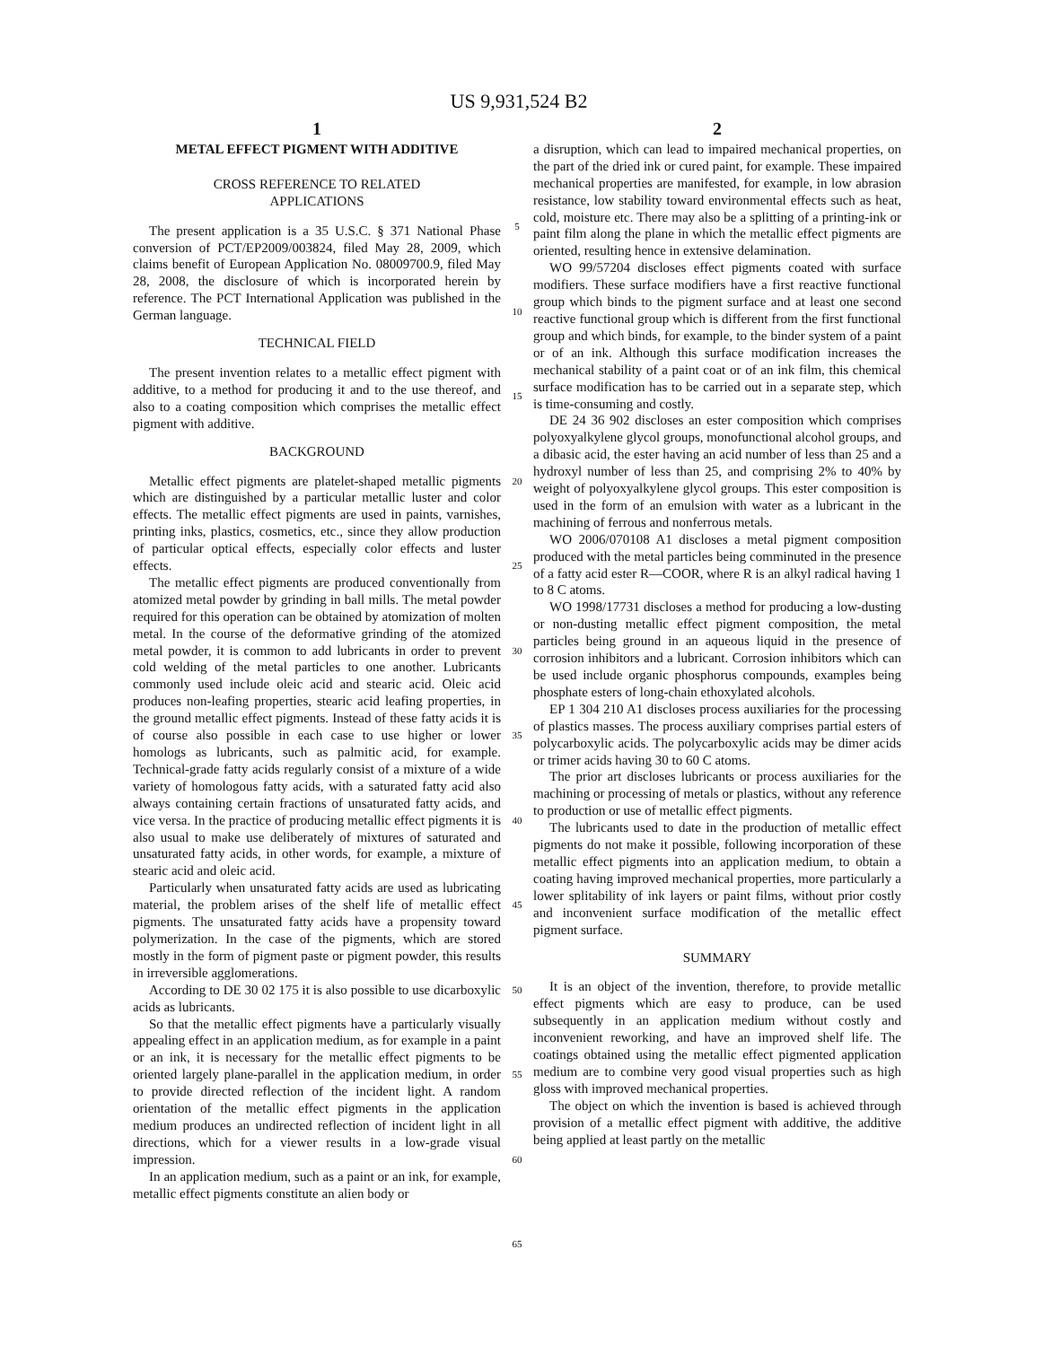US 9,931,524 B2
1
METAL EFFECT PIGMENT WITH ADDITIVE
CROSS REFERENCE TO RELATED
APPLICATIONS
The present application is a 35 U.S.C. § 371 National Phase conversion of PCT/EP2009/003824, filed May 28, 2009, which claims benefit of European Application No. 08009700.9, filed May 28, 2008, the disclosure of which is incorporated herein by reference. The PCT International Application was published in the German language.
TECHNICAL FIELD
The present invention relates to a metallic effect pigment with additive, to a method for producing it and to the use thereof, and also to a coating composition which comprises the metallic effect pigment with additive.
BACKGROUND
Metallic effect pigments are platelet-shaped metallic pigments which are distinguished by a particular metallic luster and color effects. The metallic effect pigments are used in paints, varnishes, printing inks, plastics, cosmetics, etc., since they allow production of particular optical effects, especially color effects and luster effects.
The metallic effect pigments are produced conventionally from atomized metal powder by grinding in ball mills. The metal powder required for this operation can be obtained by atomization of molten metal. In the course of the deformative grinding of the atomized metal powder, it is common to add lubricants in order to prevent cold welding of the metal particles to one another. Lubricants commonly used include oleic acid and stearic acid. Oleic acid produces non-leafing properties, stearic acid leafing properties, in the ground metallic effect pigments. Instead of these fatty acids it is of course also possible in each case to use higher or lower homologs as lubricants, such as palmitic acid, for example. Technical-grade fatty acids regularly consist of a mixture of a wide variety of homologous fatty acids, with a saturated fatty acid also always containing certain fractions of unsaturated fatty acids, and vice versa. In the practice of producing metallic effect pigments it is also usual to make use deliberately of mixtures of saturated and unsaturated fatty acids, in other words, for example, a mixture of stearic acid and oleic acid.
Particularly when unsaturated fatty acids are used as lubricating material, the problem arises of the shelf life of metallic effect pigments. The unsaturated fatty acids have a propensity toward polymerization. In the case of the pigments, which are stored mostly in the form of pigment paste or pigment powder, this results in irreversible agglomerations.
According to DE 30 02 175 it is also possible to use dicarboxylic acids as lubricants.
So that the metallic effect pigments have a particularly visually appealing effect in an application medium, as for example in a paint or an ink, it is necessary for the metallic effect pigments to be oriented largely plane-parallel in the application medium, in order to provide directed reflection of the incident light. A random orientation of the metallic effect pigments in the application medium produces an undirected reflection of incident light in all directions, which for a viewer results in a low-grade visual impression.
In an application medium, such as a paint or an ink, for example, metallic effect pigments constitute an alien body or
5
10
15
20
25
30
35
40
45
50
55
60
65
2
a disruption, which can lead to impaired mechanical properties, on the part of the dried ink or cured paint, for example. These impaired mechanical properties are manifested, for example, in low abrasion resistance, low stability toward environmental effects such as heat, cold, moisture etc. There may also be a splitting of a printing-ink or paint film along the plane in which the metallic effect pigments are oriented, resulting hence in extensive delamination.
WO 99/57204 discloses effect pigments coated with surface modifiers. These surface modifiers have a first reactive functional group which binds to the pigment surface and at least one second reactive functional group which is different from the first functional group and which binds, for example, to the binder system of a paint or of an ink. Although this surface modification increases the mechanical stability of a paint coat or of an ink film, this chemical surface modification has to be carried out in a separate step, which is time-consuming and costly.
DE 24 36 902 discloses an ester composition which comprises polyoxyalkylene glycol groups, monofunctional alcohol groups, and a dibasic acid, the ester having an acid number of less than 25 and a hydroxyl number of less than 25, and comprising 2% to 40% by weight of polyoxyalkylene glycol groups. This ester composition is used in the form of an emulsion with water as a lubricant in the machining of ferrous and nonferrous metals.
WO 2006/070108 A1 discloses a metal pigment composition produced with the metal particles being comminuted in the presence of a fatty acid ester R—COOR, where R is an alkyl radical having 1 to 8 C atoms.
WO 1998/17731 discloses a method for producing a low-dusting or non-dusting metallic effect pigment composition, the metal particles being ground in an aqueous liquid in the presence of corrosion inhibitors and a lubricant. Corrosion inhibitors which can be used include organic phosphorus compounds, examples being phosphate esters of long-chain ethoxylated alcohols.
EP 1 304 210 A1 discloses process auxiliaries for the processing of plastics masses. The process auxiliary comprises partial esters of polycarboxylic acids. The polycarboxylic acids may be dimer acids or trimer acids having 30 to 60 C atoms.
The prior art discloses lubricants or process auxiliaries for the machining or processing of metals or plastics, without any reference to production or use of metallic effect pigments.
The lubricants used to date in the production of metallic effect pigments do not make it possible, following incorporation of these metallic effect pigments into an application medium, to obtain a coating having improved mechanical properties, more particularly a lower splitability of ink layers or paint films, without prior costly and inconvenient surface modification of the metallic effect pigment surface.
SUMMARY
It is an object of the invention, therefore, to provide metallic effect pigments which are easy to produce, can be used subsequently in an application medium without costly and inconvenient reworking, and have an improved shelf life. The coatings obtained using the metallic effect pigmented application medium are to combine very good visual properties such as high gloss with improved mechanical properties.
The object on which the invention is based is achieved through provision of a metallic effect pigment with additive, the additive being applied at least partly on the metallic